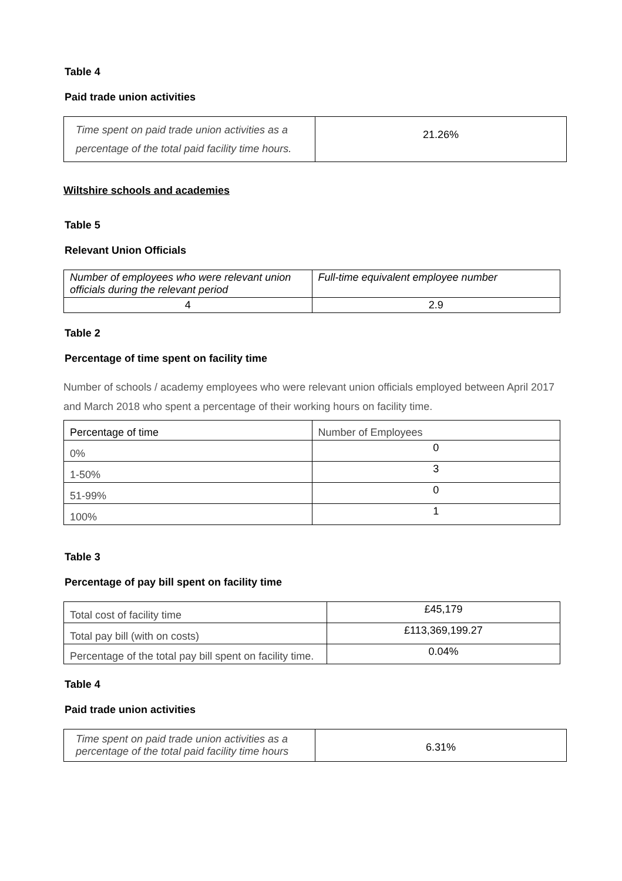Table 4
Paid trade union activities
| Time spent on paid trade union activities as a percentage of the total paid facility time hours. | 21.26% |
Wiltshire schools and academies
Table 5
Relevant Union Officials
| Number of employees who were relevant union officials during the relevant period | Full-time equivalent employee number |
| 4 | 2.9 |
Table 2
Percentage of time spent on facility time
Number of schools / academy employees who were relevant union officials employed between April 2017 and March 2018 who spent a percentage of their working hours on facility time.
| Percentage of time | Number of Employees |
| 0% | 0 |
| 1-50% | 3 |
| 51-99% | 0 |
| 100% | 1 |
Table 3
Percentage of pay bill spent on facility time
| Total cost of facility time | £45,179 |
| Total pay bill (with on costs) | £113,369,199.27 |
| Percentage of the total pay bill spent on facility time. | 0.04% |
Table 4
Paid trade union activities
| Time spent on paid trade union activities as a percentage of the total paid facility time hours | 6.31% |